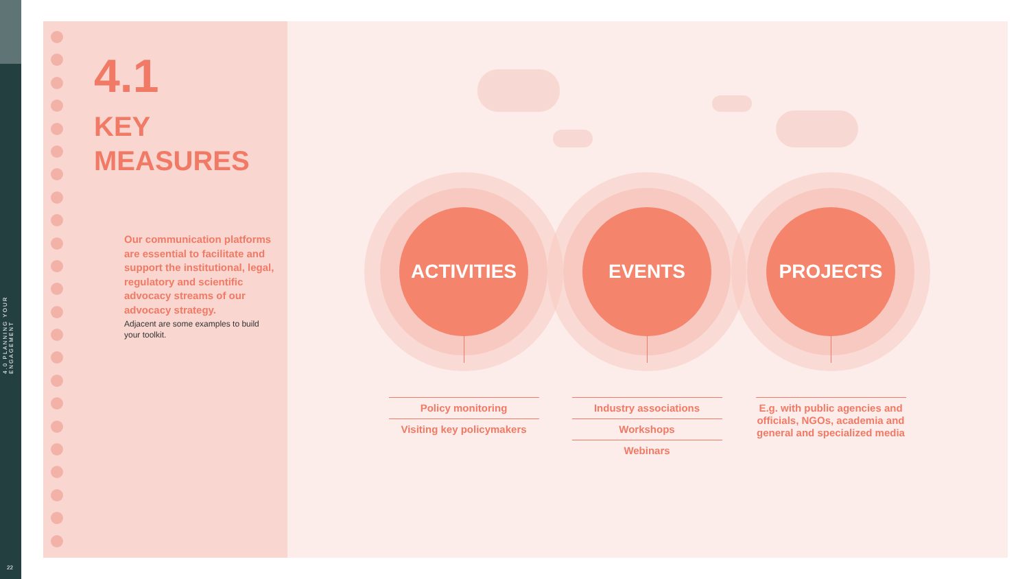4.0 PLANNING YOUR ENGAGEMENT
22
4.1
KEY
MEASURES
Our communication platforms are essential to facilitate and support the institutional, legal, regulatory and scientific advocacy streams of our advocacy strategy.
Adjacent are some examples to build your toolkit.
ACTIVITIES
Policy monitoring
Visiting key policymakers
EVENTS
Industry associations
Workshops
Webinars
PROJECTS
E.g. with public agencies and officials, NGOs, academia and general and specialized media